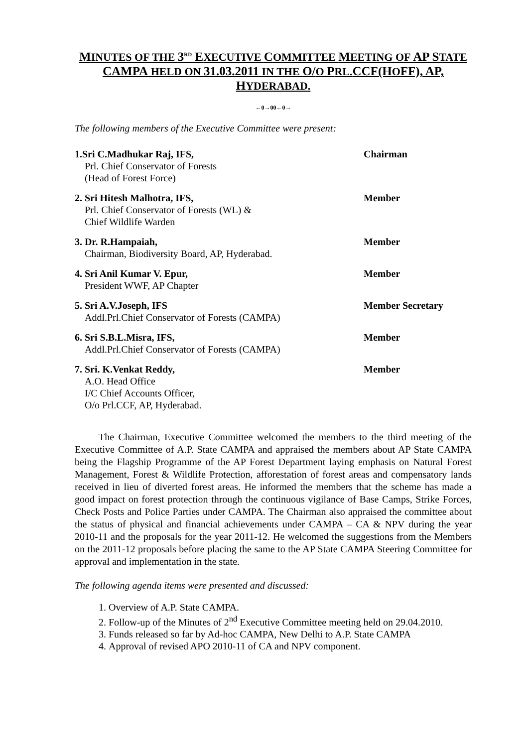MINUTES OF THE 3<sup>RD</sup> EXECUTIVE COMMITTEE MEETING OF AP STATE CAMPA HELD ON 31.03.2011 IN THE O/O PRL.CCF(HOFF), AP, HYDERABAD.
←0→00←0→
The following members of the Executive Committee were present:
1.Sri C.Madhukar Raj, IFS,
Prl. Chief Conservator of Forests
(Head of Forest Force)
Chairman
2. Sri Hitesh Malhotra, IFS,
Prl. Chief Conservator of Forests (WL) &
Chief Wildlife Warden
Member
3. Dr. R.Hampaiah,
Chairman, Biodiversity Board, AP, Hyderabad.
Member
4. Sri Anil Kumar V. Epur,
President WWF, AP Chapter
Member
5. Sri A.V.Joseph, IFS
Addl.Prl.Chief Conservator of Forests (CAMPA)
Member Secretary
6. Sri S.B.L.Misra, IFS,
Addl.Prl.Chief Conservator of Forests (CAMPA)
Member
7. Sri. K.Venkat Reddy,
A.O. Head Office
I/C Chief Accounts Officer,
O/o Prl.CCF, AP, Hyderabad.
Member
The Chairman, Executive Committee welcomed the members to the third meeting of the Executive Committee of A.P. State CAMPA and appraised the members about AP State CAMPA being the Flagship Programme of the AP Forest Department laying emphasis on Natural Forest Management, Forest & Wildlife Protection, afforestation of forest areas and compensatory lands received in lieu of diverted forest areas. He informed the members that the scheme has made a good impact on forest protection through the continuous vigilance of Base Camps, Strike Forces, Check Posts and Police Parties under CAMPA. The Chairman also appraised the committee about the status of physical and financial achievements under CAMPA – CA & NPV during the year 2010-11 and the proposals for the year 2011-12. He welcomed the suggestions from the Members on the 2011-12 proposals before placing the same to the AP State CAMPA Steering Committee for approval and implementation in the state.
The following agenda items were presented and discussed:
1. Overview of A.P. State CAMPA.
2. Follow-up of the Minutes of 2<sup>nd</sup> Executive Committee meeting held on 29.04.2010.
3. Funds released so far by Ad-hoc CAMPA, New Delhi to A.P. State CAMPA
4. Approval of revised APO 2010-11 of CA and NPV component.